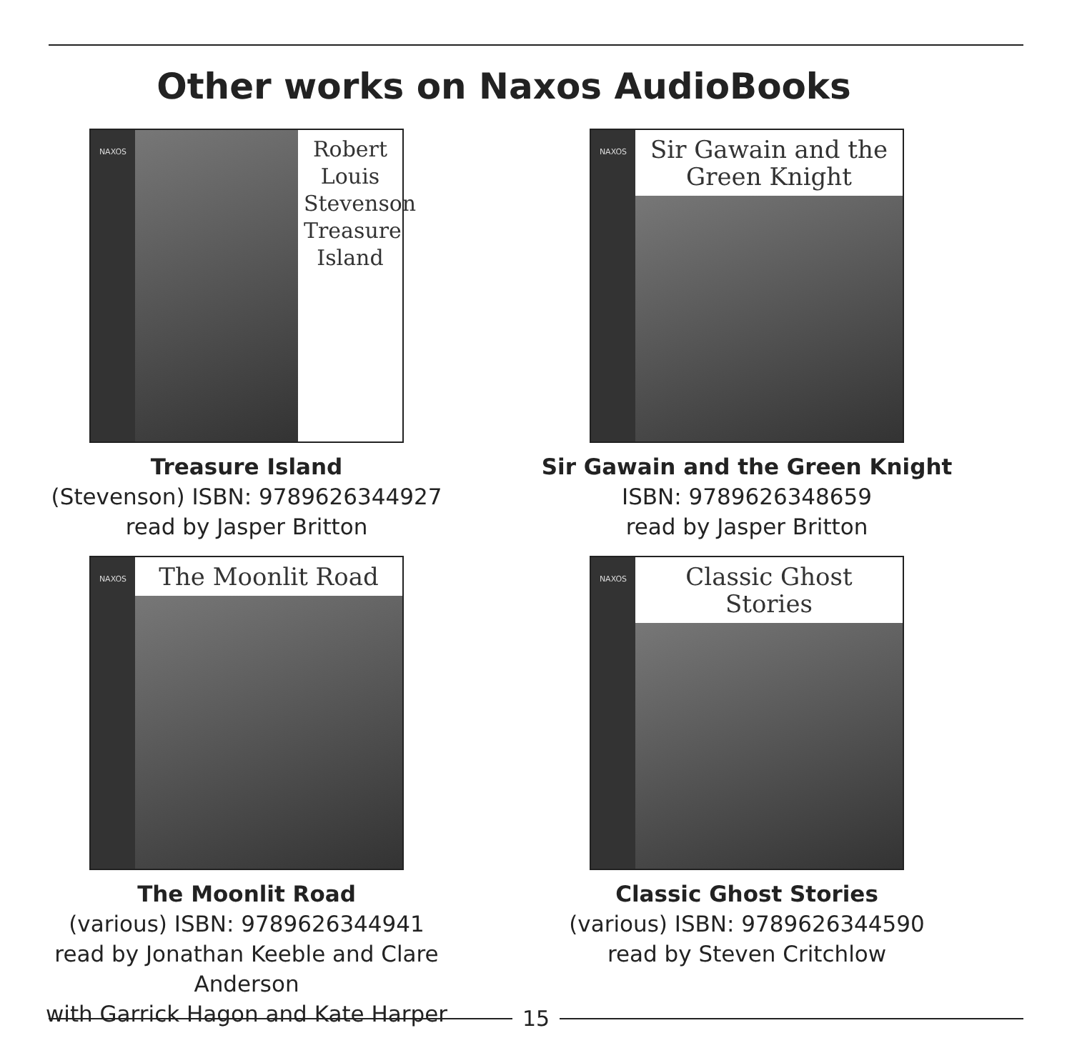Other works on Naxos AudioBooks
NAXOS
Robert Louis Stevenson Treasure Island
Treasure Island
(Stevenson) ISBN: 9789626344927
read by Jasper Britton
NAXOS
Sir Gawain and the Green Knight
Sir Gawain and the Green Knight
ISBN: 9789626348659
read by Jasper Britton
NAXOS
The Moonlit Road
The Moonlit Road
(various) ISBN: 9789626344941
read by Jonathan Keeble and Clare Anderson
with Garrick Hagon and Kate Harper
NAXOS
Classic Ghost Stories
Classic Ghost Stories
(various) ISBN: 9789626344590
read by Steven Critchlow
15